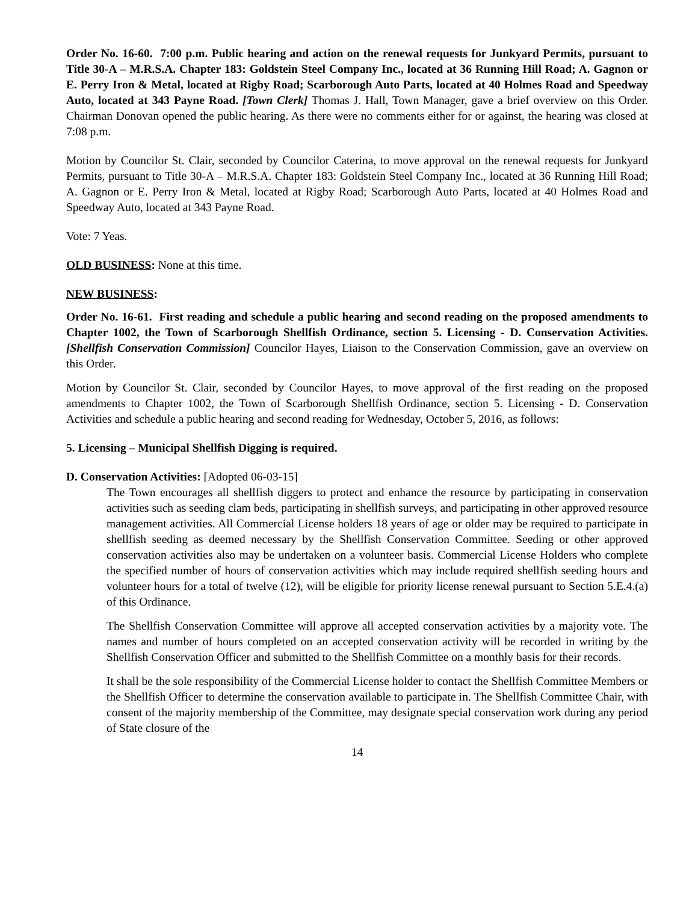Order No. 16-60. 7:00 p.m. Public hearing and action on the renewal requests for Junkyard Permits, pursuant to Title 30-A – M.R.S.A. Chapter 183: Goldstein Steel Company Inc., located at 36 Running Hill Road; A. Gagnon or E. Perry Iron & Metal, located at Rigby Road; Scarborough Auto Parts, located at 40 Holmes Road and Speedway Auto, located at 343 Payne Road. [Town Clerk] Thomas J. Hall, Town Manager, gave a brief overview on this Order. Chairman Donovan opened the public hearing. As there were no comments either for or against, the hearing was closed at 7:08 p.m.
Motion by Councilor St. Clair, seconded by Councilor Caterina, to move approval on the renewal requests for Junkyard Permits, pursuant to Title 30-A – M.R.S.A. Chapter 183: Goldstein Steel Company Inc., located at 36 Running Hill Road; A. Gagnon or E. Perry Iron & Metal, located at Rigby Road; Scarborough Auto Parts, located at 40 Holmes Road and Speedway Auto, located at 343 Payne Road.
Vote: 7 Yeas.
OLD BUSINESS: None at this time.
NEW BUSINESS:
Order No. 16-61. First reading and schedule a public hearing and second reading on the proposed amendments to Chapter 1002, the Town of Scarborough Shellfish Ordinance, section 5. Licensing - D. Conservation Activities. [Shellfish Conservation Commission] Councilor Hayes, Liaison to the Conservation Commission, gave an overview on this Order.
Motion by Councilor St. Clair, seconded by Councilor Hayes, to move approval of the first reading on the proposed amendments to Chapter 1002, the Town of Scarborough Shellfish Ordinance, section 5. Licensing - D. Conservation Activities and schedule a public hearing and second reading for Wednesday, October 5, 2016, as follows:
5. Licensing – Municipal Shellfish Digging is required.
D. Conservation Activities: [Adopted 06-03-15]
The Town encourages all shellfish diggers to protect and enhance the resource by participating in conservation activities such as seeding clam beds, participating in shellfish surveys, and participating in other approved resource management activities. All Commercial License holders 18 years of age or older may be required to participate in shellfish seeding as deemed necessary by the Shellfish Conservation Committee. Seeding or other approved conservation activities also may be undertaken on a volunteer basis. Commercial License Holders who complete the specified number of hours of conservation activities which may include required shellfish seeding hours and volunteer hours for a total of twelve (12), will be eligible for priority license renewal pursuant to Section 5.E.4.(a) of this Ordinance.
The Shellfish Conservation Committee will approve all accepted conservation activities by a majority vote. The names and number of hours completed on an accepted conservation activity will be recorded in writing by the Shellfish Conservation Officer and submitted to the Shellfish Committee on a monthly basis for their records.
It shall be the sole responsibility of the Commercial License holder to contact the Shellfish Committee Members or the Shellfish Officer to determine the conservation available to participate in. The Shellfish Committee Chair, with consent of the majority membership of the Committee, may designate special conservation work during any period of State closure of the
14